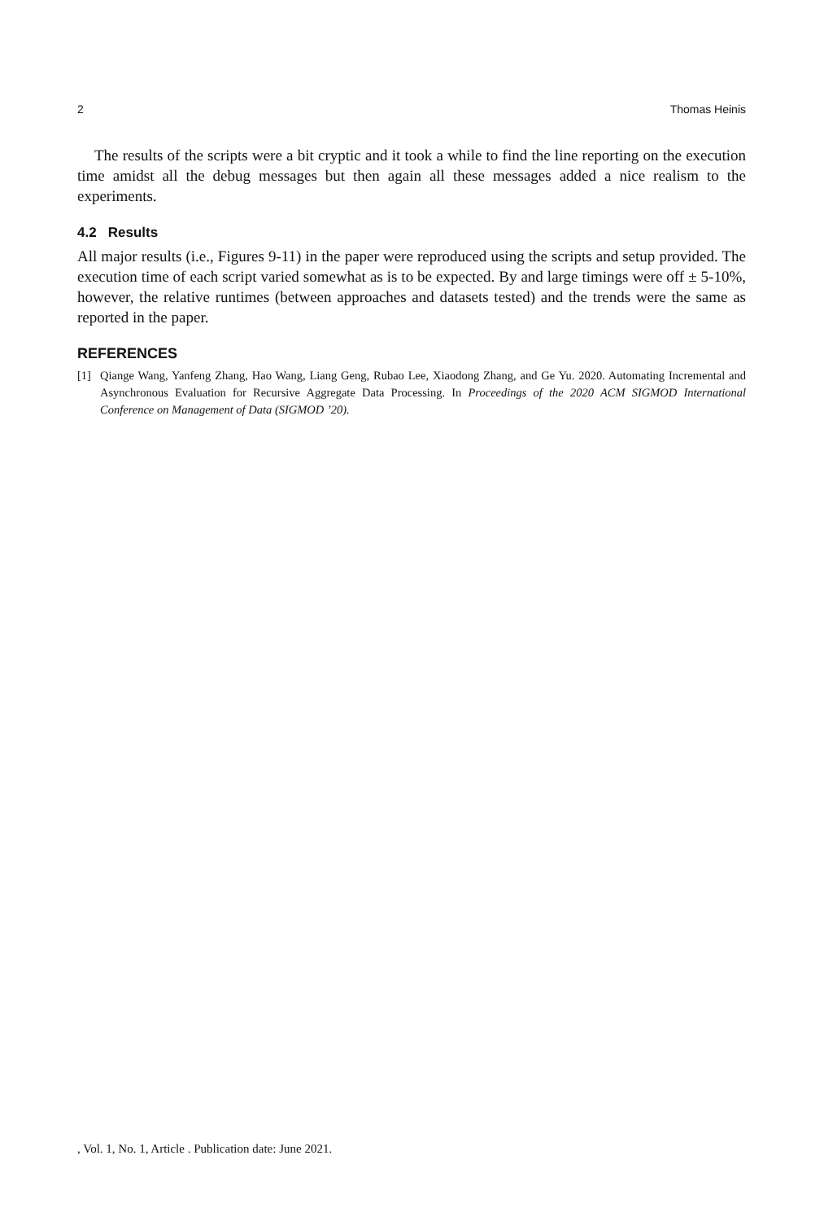2 Thomas Heinis
The results of the scripts were a bit cryptic and it took a while to find the line reporting on the execution time amidst all the debug messages but then again all these messages added a nice realism to the experiments.
4.2 Results
All major results (i.e., Figures 9-11) in the paper were reproduced using the scripts and setup provided. The execution time of each script varied somewhat as is to be expected. By and large timings were off ± 5-10%, however, the relative runtimes (between approaches and datasets tested) and the trends were the same as reported in the paper.
REFERENCES
[1] Qiange Wang, Yanfeng Zhang, Hao Wang, Liang Geng, Rubao Lee, Xiaodong Zhang, and Ge Yu. 2020. Automating Incremental and Asynchronous Evaluation for Recursive Aggregate Data Processing. In Proceedings of the 2020 ACM SIGMOD International Conference on Management of Data (SIGMOD ’20).
, Vol. 1, No. 1, Article . Publication date: June 2021.